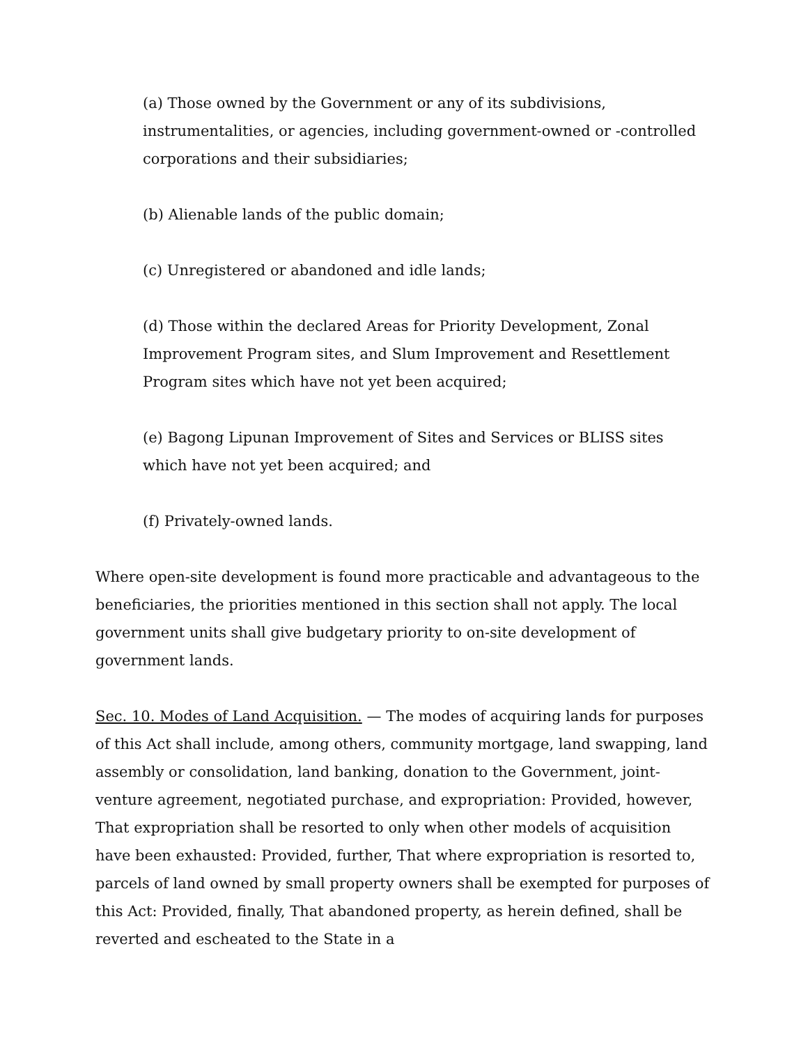(a) Those owned by the Government or any of its subdivisions, instrumentalities, or agencies, including government-owned or -controlled corporations and their subsidiaries;
(b) Alienable lands of the public domain;
(c) Unregistered or abandoned and idle lands;
(d) Those within the declared Areas for Priority Development, Zonal Improvement Program sites, and Slum Improvement and Resettlement Program sites which have not yet been acquired;
(e) Bagong Lipunan Improvement of Sites and Services or BLISS sites which have not yet been acquired; and
(f) Privately-owned lands.
Where open-site development is found more practicable and advantageous to the beneficiaries, the priorities mentioned in this section shall not apply. The local government units shall give budgetary priority to on-site development of government lands.
Sec. 10. Modes of Land Acquisition. — The modes of acquiring lands for purposes of this Act shall include, among others, community mortgage, land swapping, land assembly or consolidation, land banking, donation to the Government, joint-venture agreement, negotiated purchase, and expropriation: Provided, however, That expropriation shall be resorted to only when other models of acquisition have been exhausted: Provided, further, That where expropriation is resorted to, parcels of land owned by small property owners shall be exempted for purposes of this Act: Provided, finally, That abandoned property, as herein defined, shall be reverted and escheated to the State in a